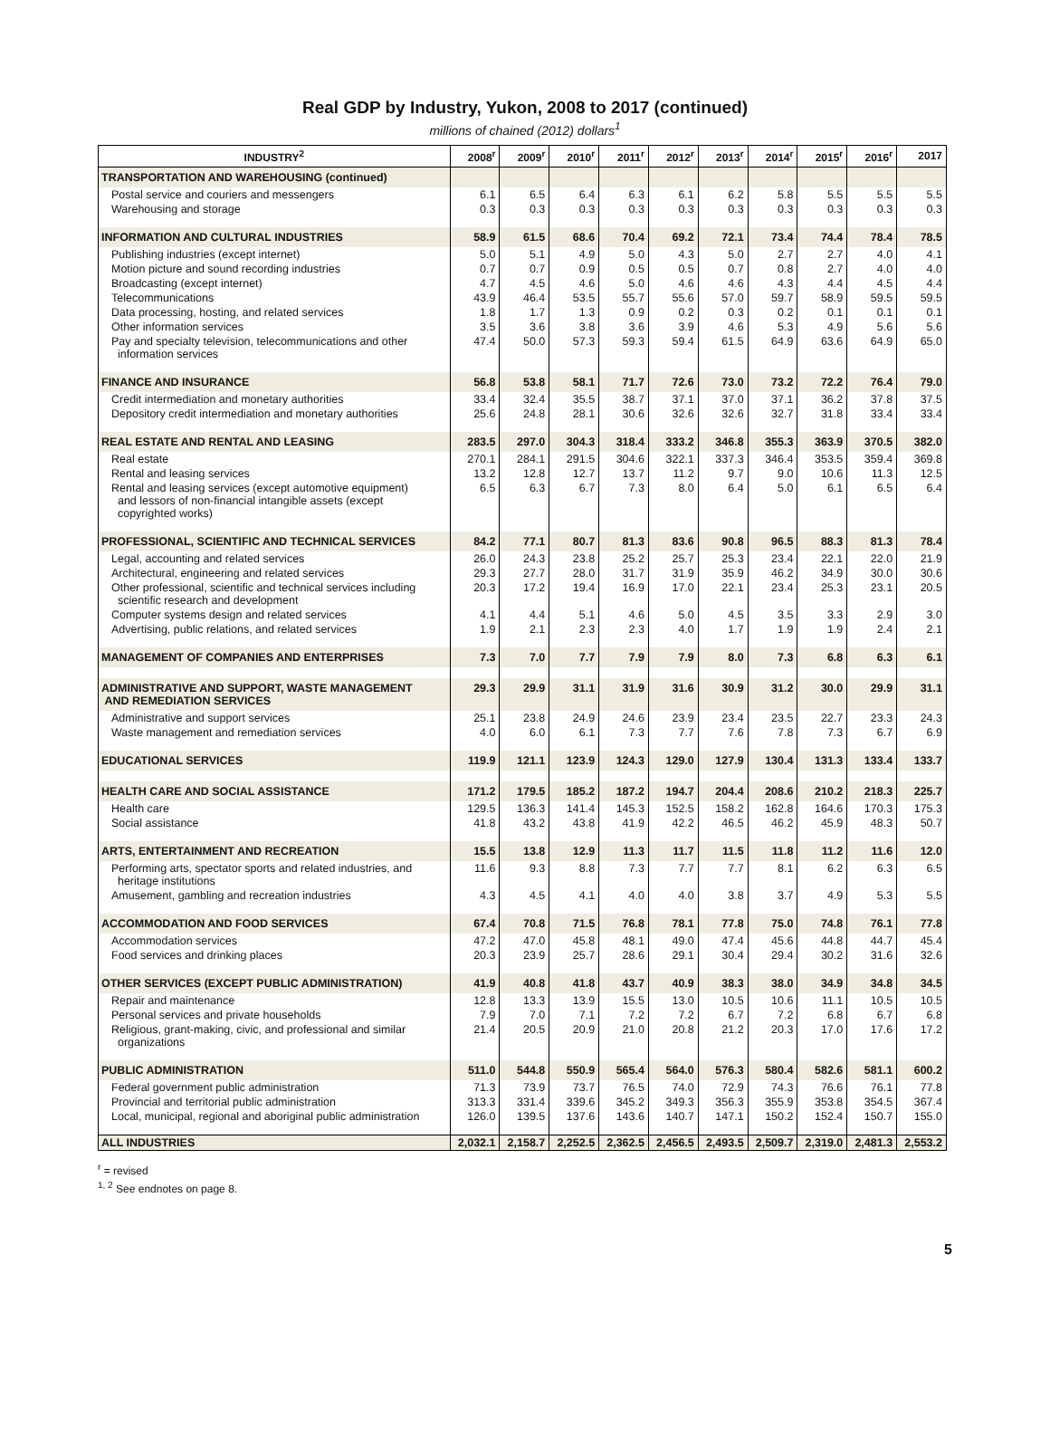Real GDP by Industry, Yukon, 2008 to 2017 (continued)
millions of chained (2012) dollars<sup>1</sup>
| INDUSTRY<sup>2</sup> | 2008<sup>r</sup> | 2009<sup>r</sup> | 2010<sup>r</sup> | 2011<sup>r</sup> | 2012<sup>r</sup> | 2013<sup>r</sup> | 2014<sup>r</sup> | 2015<sup>r</sup> | 2016<sup>r</sup> | 2017 |
| --- | --- | --- | --- | --- | --- | --- | --- | --- | --- | --- |
| TRANSPORTATION AND WAREHOUSING (continued) | | | | | | | | | | |
| Postal service and couriers and messengers | 6.1 | 6.5 | 6.4 | 6.3 | 6.1 | 6.2 | 5.8 | 5.5 | 5.5 | 5.5 |
| Warehousing and storage | 0.3 | 0.3 | 0.3 | 0.3 | 0.3 | 0.3 | 0.3 | 0.3 | 0.3 | 0.3 |
| INFORMATION AND CULTURAL INDUSTRIES | 58.9 | 61.5 | 68.6 | 70.4 | 69.2 | 72.1 | 73.4 | 74.4 | 78.4 | 78.5 |
| Publishing industries (except internet) | 5.0 | 5.1 | 4.9 | 5.0 | 4.3 | 5.0 | 2.7 | 2.7 | 4.0 | 4.1 |
| Motion picture and sound recording industries | 0.7 | 0.7 | 0.9 | 0.5 | 0.5 | 0.7 | 0.8 | 2.7 | 4.0 | 4.0 |
| Broadcasting (except internet) | 4.7 | 4.5 | 4.6 | 5.0 | 4.6 | 4.6 | 4.3 | 4.4 | 4.5 | 4.4 |
| Telecommunications | 43.9 | 46.4 | 53.5 | 55.7 | 55.6 | 57.0 | 59.7 | 58.9 | 59.5 | 59.5 |
| Data processing, hosting, and related services | 1.8 | 1.7 | 1.3 | 0.9 | 0.2 | 0.3 | 0.2 | 0.1 | 0.1 | 0.1 |
| Other information services | 3.5 | 3.6 | 3.8 | 3.6 | 3.9 | 4.6 | 5.3 | 4.9 | 5.6 | 5.6 |
| Pay and specialty television, telecommunications and other information services | 47.4 | 50.0 | 57.3 | 59.3 | 59.4 | 61.5 | 64.9 | 63.6 | 64.9 | 65.0 |
| FINANCE AND INSURANCE | 56.8 | 53.8 | 58.1 | 71.7 | 72.6 | 73.0 | 73.2 | 72.2 | 76.4 | 79.0 |
| Credit intermediation and monetary authorities | 33.4 | 32.4 | 35.5 | 38.7 | 37.1 | 37.0 | 37.1 | 36.2 | 37.8 | 37.5 |
| Depository credit intermediation and monetary authorities | 25.6 | 24.8 | 28.1 | 30.6 | 32.6 | 32.6 | 32.7 | 31.8 | 33.4 | 33.4 |
| REAL ESTATE AND RENTAL AND LEASING | 283.5 | 297.0 | 304.3 | 318.4 | 333.2 | 346.8 | 355.3 | 363.9 | 370.5 | 382.0 |
| Real estate | 270.1 | 284.1 | 291.5 | 304.6 | 322.1 | 337.3 | 346.4 | 353.5 | 359.4 | 369.8 |
| Rental and leasing services | 13.2 | 12.8 | 12.7 | 13.7 | 11.2 | 9.7 | 9.0 | 10.6 | 11.3 | 12.5 |
| Rental and leasing services (except automotive equipment) and lessors of non-financial intangible assets (except copyrighted works) | 6.5 | 6.3 | 6.7 | 7.3 | 8.0 | 6.4 | 5.0 | 6.1 | 6.5 | 6.4 |
| PROFESSIONAL, SCIENTIFIC AND TECHNICAL SERVICES | 84.2 | 77.1 | 80.7 | 81.3 | 83.6 | 90.8 | 96.5 | 88.3 | 81.3 | 78.4 |
| Legal, accounting and related services | 26.0 | 24.3 | 23.8 | 25.2 | 25.7 | 25.3 | 23.4 | 22.1 | 22.0 | 21.9 |
| Architectural, engineering and related services | 29.3 | 27.7 | 28.0 | 31.7 | 31.9 | 35.9 | 46.2 | 34.9 | 30.0 | 30.6 |
| Other professional, scientific and technical services including scientific research and development | 20.3 | 17.2 | 19.4 | 16.9 | 17.0 | 22.1 | 23.4 | 25.3 | 23.1 | 20.5 |
| Computer systems design and related services | 4.1 | 4.4 | 5.1 | 4.6 | 5.0 | 4.5 | 3.5 | 3.3 | 2.9 | 3.0 |
| Advertising, public relations, and related services | 1.9 | 2.1 | 2.3 | 2.3 | 4.0 | 1.7 | 1.9 | 1.9 | 2.4 | 2.1 |
| MANAGEMENT OF COMPANIES AND ENTERPRISES | 7.3 | 7.0 | 7.7 | 7.9 | 7.9 | 8.0 | 7.3 | 6.8 | 6.3 | 6.1 |
| ADMINISTRATIVE AND SUPPORT, WASTE MANAGEMENT AND REMEDIATION SERVICES | 29.3 | 29.9 | 31.1 | 31.9 | 31.6 | 30.9 | 31.2 | 30.0 | 29.9 | 31.1 |
| Administrative and support services | 25.1 | 23.8 | 24.9 | 24.6 | 23.9 | 23.4 | 23.5 | 22.7 | 23.3 | 24.3 |
| Waste management and remediation services | 4.0 | 6.0 | 6.1 | 7.3 | 7.7 | 7.6 | 7.8 | 7.3 | 6.7 | 6.9 |
| EDUCATIONAL SERVICES | 119.9 | 121.1 | 123.9 | 124.3 | 129.0 | 127.9 | 130.4 | 131.3 | 133.4 | 133.7 |
| HEALTH CARE AND SOCIAL ASSISTANCE | 171.2 | 179.5 | 185.2 | 187.2 | 194.7 | 204.4 | 208.6 | 210.2 | 218.3 | 225.7 |
| Health care | 129.5 | 136.3 | 141.4 | 145.3 | 152.5 | 158.2 | 162.8 | 164.6 | 170.3 | 175.3 |
| Social assistance | 41.8 | 43.2 | 43.8 | 41.9 | 42.2 | 46.5 | 46.2 | 45.9 | 48.3 | 50.7 |
| ARTS, ENTERTAINMENT AND RECREATION | 15.5 | 13.8 | 12.9 | 11.3 | 11.7 | 11.5 | 11.8 | 11.2 | 11.6 | 12.0 |
| Performing arts, spectator sports and related industries, and heritage institutions | 11.6 | 9.3 | 8.8 | 7.3 | 7.7 | 7.7 | 8.1 | 6.2 | 6.3 | 6.5 |
| Amusement, gambling and recreation industries | 4.3 | 4.5 | 4.1 | 4.0 | 4.0 | 3.8 | 3.7 | 4.9 | 5.3 | 5.5 |
| ACCOMMODATION AND FOOD SERVICES | 67.4 | 70.8 | 71.5 | 76.8 | 78.1 | 77.8 | 75.0 | 74.8 | 76.1 | 77.8 |
| Accommodation services | 47.2 | 47.0 | 45.8 | 48.1 | 49.0 | 47.4 | 45.6 | 44.8 | 44.7 | 45.4 |
| Food services and drinking places | 20.3 | 23.9 | 25.7 | 28.6 | 29.1 | 30.4 | 29.4 | 30.2 | 31.6 | 32.6 |
| OTHER SERVICES (EXCEPT PUBLIC ADMINISTRATION) | 41.9 | 40.8 | 41.8 | 43.7 | 40.9 | 38.3 | 38.0 | 34.9 | 34.8 | 34.5 |
| Repair and maintenance | 12.8 | 13.3 | 13.9 | 15.5 | 13.0 | 10.5 | 10.6 | 11.1 | 10.5 | 10.5 |
| Personal services and private households | 7.9 | 7.0 | 7.1 | 7.2 | 7.2 | 6.7 | 7.2 | 6.8 | 6.7 | 6.8 |
| Religious, grant-making, civic, and professional and similar organizations | 21.4 | 20.5 | 20.9 | 21.0 | 20.8 | 21.2 | 20.3 | 17.0 | 17.6 | 17.2 |
| PUBLIC ADMINISTRATION | 511.0 | 544.8 | 550.9 | 565.4 | 564.0 | 576.3 | 580.4 | 582.6 | 581.1 | 600.2 |
| Federal government public administration | 71.3 | 73.9 | 73.7 | 76.5 | 74.0 | 72.9 | 74.3 | 76.6 | 76.1 | 77.8 |
| Provincial and territorial public administration | 313.3 | 331.4 | 339.6 | 345.2 | 349.3 | 356.3 | 355.9 | 353.8 | 354.5 | 367.4 |
| Local, municipal, regional and aboriginal public administration | 126.0 | 139.5 | 137.6 | 143.6 | 140.7 | 147.1 | 150.2 | 152.4 | 150.7 | 155.0 |
| ALL INDUSTRIES | 2,032.1 | 2,158.7 | 2,252.5 | 2,362.5 | 2,456.5 | 2,493.5 | 2,509.7 | 2,319.0 | 2,481.3 | 2,553.2 |
<sup>r</sup> = revised
<sup>1, 2</sup> See endnotes on page 8.
5